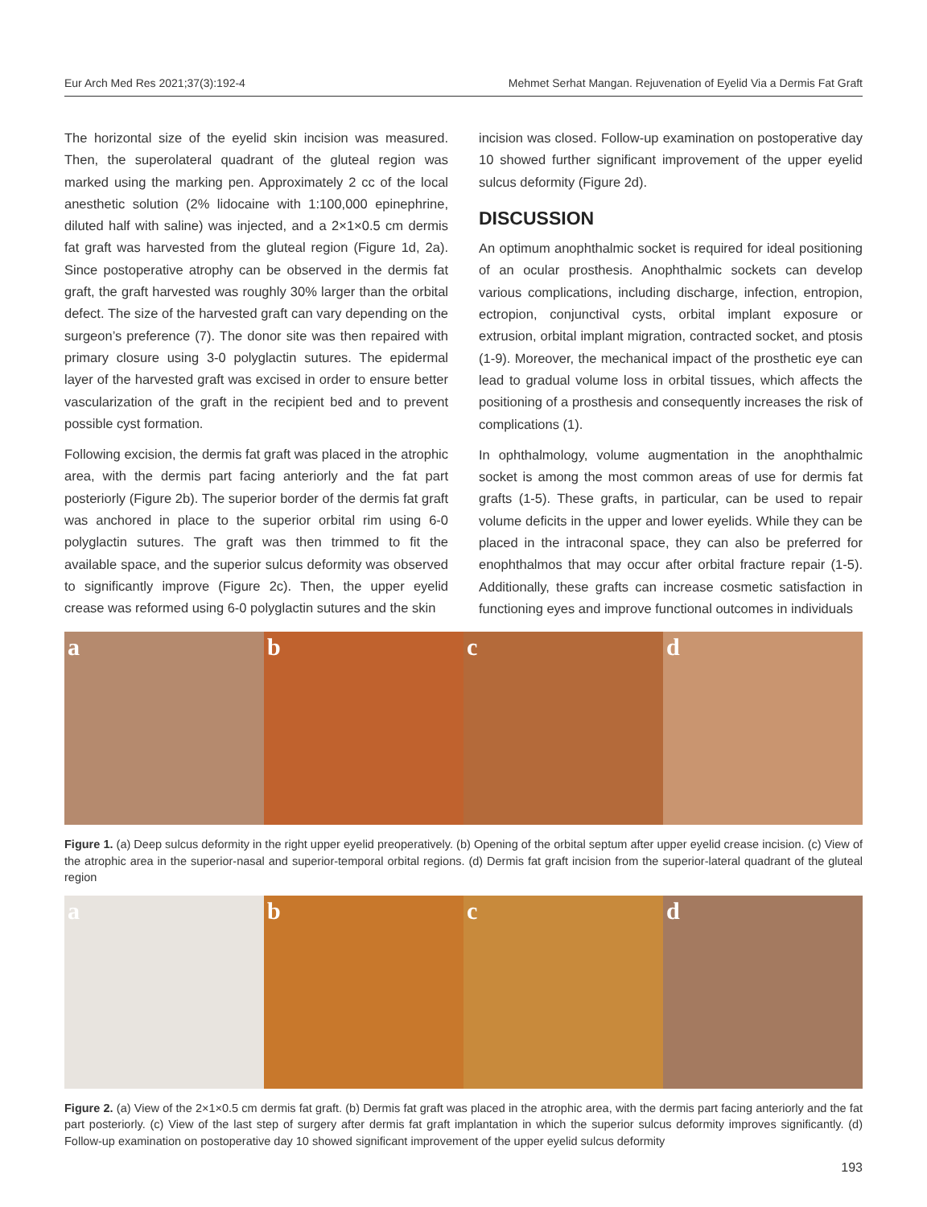Eur Arch Med Res 2021;37(3):192-4 Mehmet Serhat Mangan. Rejuvenation of Eyelid Via a Dermis Fat Graft
The horizontal size of the eyelid skin incision was measured. Then, the superolateral quadrant of the gluteal region was marked using the marking pen. Approximately 2 cc of the local anesthetic solution (2% lidocaine with 1:100,000 epinephrine, diluted half with saline) was injected, and a 2×1×0.5 cm dermis fat graft was harvested from the gluteal region (Figure 1d, 2a). Since postoperative atrophy can be observed in the dermis fat graft, the graft harvested was roughly 30% larger than the orbital defect. The size of the harvested graft can vary depending on the surgeon’s preference (7). The donor site was then repaired with primary closure using 3-0 polyglactin sutures. The epidermal layer of the harvested graft was excised in order to ensure better vascularization of the graft in the recipient bed and to prevent possible cyst formation.
Following excision, the dermis fat graft was placed in the atrophic area, with the dermis part facing anteriorly and the fat part posteriorly (Figure 2b). The superior border of the dermis fat graft was anchored in place to the superior orbital rim using 6-0 polyglactin sutures. The graft was then trimmed to fit the available space, and the superior sulcus deformity was observed to significantly improve (Figure 2c). Then, the upper eyelid crease was reformed using 6-0 polyglactin sutures and the skin
incision was closed. Follow-up examination on postoperative day 10 showed further significant improvement of the upper eyelid sulcus deformity (Figure 2d).
DISCUSSION
An optimum anophthalmic socket is required for ideal positioning of an ocular prosthesis. Anophthalmic sockets can develop various complications, including discharge, infection, entropion, ectropion, conjunctival cysts, orbital implant exposure or extrusion, orbital implant migration, contracted socket, and ptosis (1-9). Moreover, the mechanical impact of the prosthetic eye can lead to gradual volume loss in orbital tissues, which affects the positioning of a prosthesis and consequently increases the risk of complications (1).
In ophthalmology, volume augmentation in the anophthalmic socket is among the most common areas of use for dermis fat grafts (1-5). These grafts, in particular, can be used to repair volume deficits in the upper and lower eyelids. While they can be placed in the intraconal space, they can also be preferred for enophthalmos that may occur after orbital fracture repair (1-5). Additionally, these grafts can increase cosmetic satisfaction in functioning eyes and improve functional outcomes in individuals
a b c d
Figure 1. (a) Deep sulcus deformity in the right upper eyelid preoperatively. (b) Opening of the orbital septum after upper eyelid crease incision. (c) View of the atrophic area in the superior-nasal and superior-temporal orbital regions. (d) Dermis fat graft incision from the superior-lateral quadrant of the gluteal region
a b c d
Figure 2. (a) View of the 2×1×0.5 cm dermis fat graft. (b) Dermis fat graft was placed in the atrophic area, with the dermis part facing anteriorly and the fat part posteriorly. (c) View of the last step of surgery after dermis fat graft implantation in which the superior sulcus deformity improves significantly. (d) Follow-up examination on postoperative day 10 showed significant improvement of the upper eyelid sulcus deformity
193